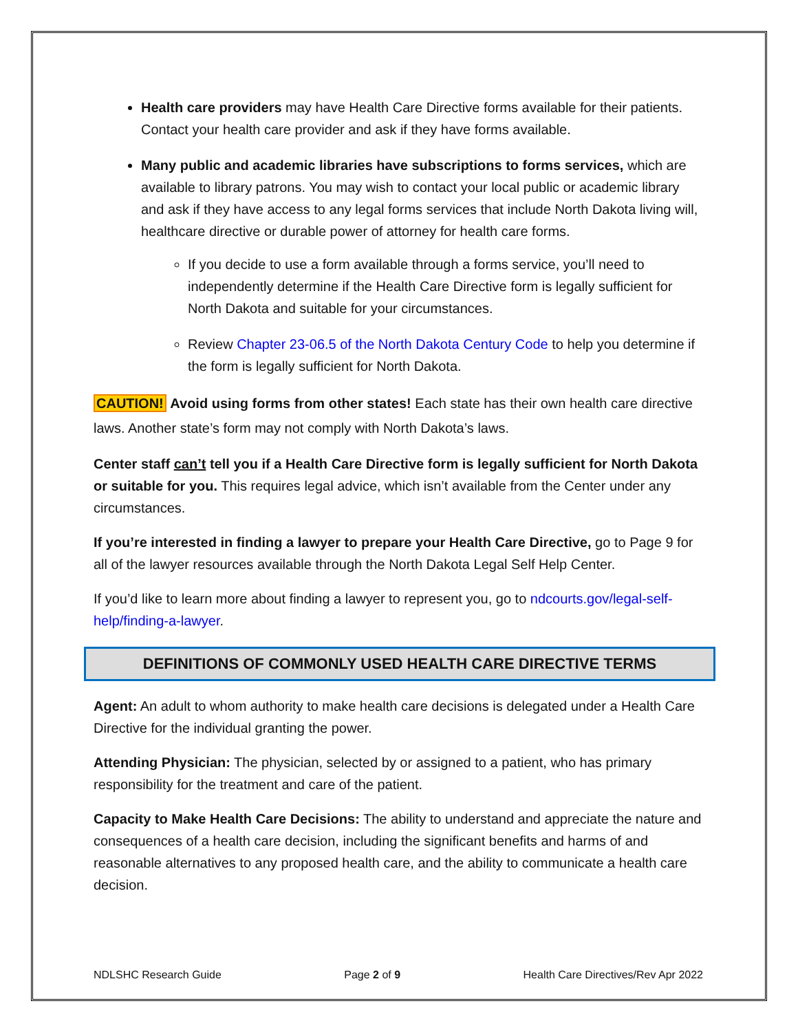Health care providers may have Health Care Directive forms available for their patients. Contact your health care provider and ask if they have forms available.
Many public and academic libraries have subscriptions to forms services, which are available to library patrons. You may wish to contact your local public or academic library and ask if they have access to any legal forms services that include North Dakota living will, healthcare directive or durable power of attorney for health care forms.
If you decide to use a form available through a forms service, you’ll need to independently determine if the Health Care Directive form is legally sufficient for North Dakota and suitable for your circumstances.
Review Chapter 23-06.5 of the North Dakota Century Code to help you determine if the form is legally sufficient for North Dakota.
CAUTION! Avoid using forms from other states! Each state has their own health care directive laws. Another state’s form may not comply with North Dakota’s laws.
Center staff can’t tell you if a Health Care Directive form is legally sufficient for North Dakota or suitable for you. This requires legal advice, which isn’t available from the Center under any circumstances.
If you’re interested in finding a lawyer to prepare your Health Care Directive, go to Page 9 for all of the lawyer resources available through the North Dakota Legal Self Help Center.
If you’d like to learn more about finding a lawyer to represent you, go to ndcourts.gov/legal-self-help/finding-a-lawyer.
DEFINITIONS OF COMMONLY USED HEALTH CARE DIRECTIVE TERMS
Agent: An adult to whom authority to make health care decisions is delegated under a Health Care Directive for the individual granting the power.
Attending Physician: The physician, selected by or assigned to a patient, who has primary responsibility for the treatment and care of the patient.
Capacity to Make Health Care Decisions: The ability to understand and appreciate the nature and consequences of a health care decision, including the significant benefits and harms of and reasonable alternatives to any proposed health care, and the ability to communicate a health care decision.
NDLSHC Research Guide Page 2 of 9 Health Care Directives/Rev Apr 2022